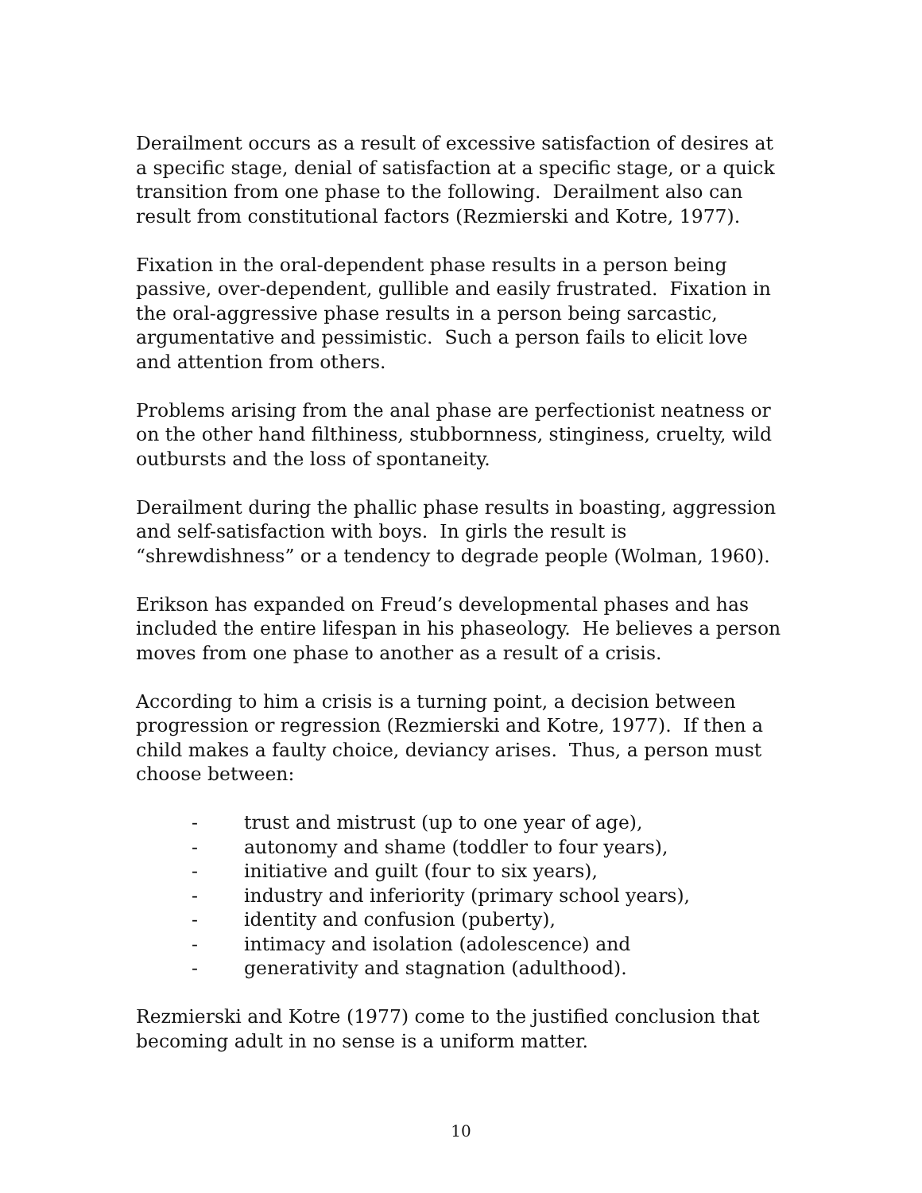Derailment occurs as a result of excessive satisfaction of desires at a specific stage, denial of satisfaction at a specific stage, or a quick transition from one phase to the following. Derailment also can result from constitutional factors (Rezmierski and Kotre, 1977).
Fixation in the oral-dependent phase results in a person being passive, over-dependent, gullible and easily frustrated. Fixation in the oral-aggressive phase results in a person being sarcastic, argumentative and pessimistic. Such a person fails to elicit love and attention from others.
Problems arising from the anal phase are perfectionist neatness or on the other hand filthiness, stubbornness, stinginess, cruelty, wild outbursts and the loss of spontaneity.
Derailment during the phallic phase results in boasting, aggression and self-satisfaction with boys. In girls the result is “shrewdishness” or a tendency to degrade people (Wolman, 1960).
Erikson has expanded on Freud’s developmental phases and has included the entire lifespan in his phaseology. He believes a person moves from one phase to another as a result of a crisis.
According to him a crisis is a turning point, a decision between progression or regression (Rezmierski and Kotre, 1977). If then a child makes a faulty choice, deviancy arises. Thus, a person must choose between:
- trust and mistrust (up to one year of age),
- autonomy and shame (toddler to four years),
- initiative and guilt (four to six years),
- industry and inferiority (primary school years),
- identity and confusion (puberty),
- intimacy and isolation (adolescence) and
- generativity and stagnation (adulthood).
Rezmierski and Kotre (1977) come to the justified conclusion that becoming adult in no sense is a uniform matter.
10